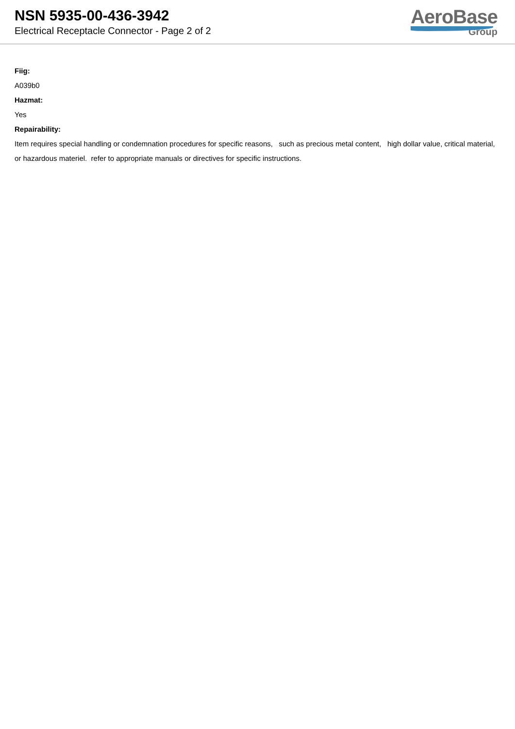NSN 5935-00-436-3942
Electrical Receptacle Connector - Page 2 of 2
AeroBase
Group
Fiig:
A039b0
Hazmat:
Yes
Repairability:
Item requires special handling or condemnation procedures for specific reasons, such as precious metal content, high dollar value, critical material, or hazardous materiel. refer to appropriate manuals or directives for specific instructions.